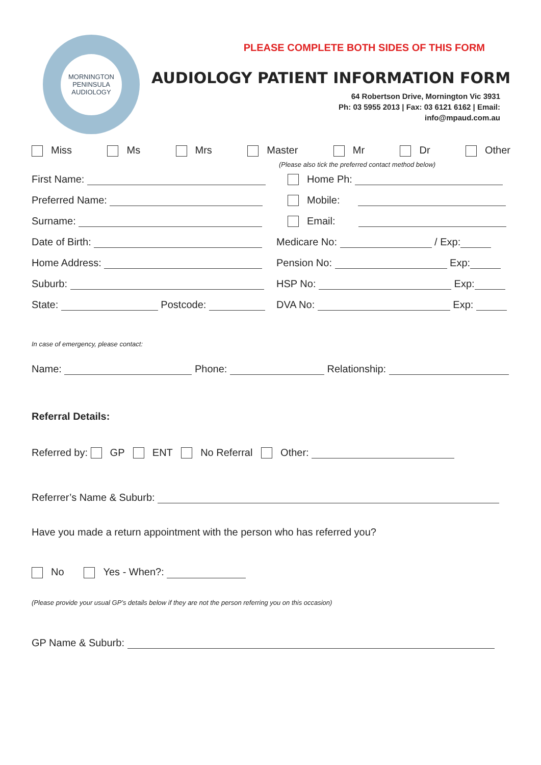MORNINGTON PENINSULA
AUDIOLOGY
PLEASE COMPLETE BOTH SIDES OF THIS FORM
AUDIOLOGY PATIENT INFORMATION FORM
64 Robertson Drive, Mornington Vic 3931
Ph: 03 5955 2013 | Fax: 03 6121 6162 | Email:
info@mpaud.com.au
Miss Ms Mrs Master Mr Dr Other
(Please also tick the preferred contact method below)
First Name:
Preferred Name:
Surname:
Date of Birth:
Home Address:
Suburb:
State: Postcode:
Home Ph:
Mobile:
Email:
Medicare No: / Exp:
Pension No: Exp:
HSP No: Exp:
DVA No: Exp:
In case of emergency, please contact:
Name: Phone: Relationship:
Referral Details:
Referred by: GP ENT No Referral Other:
Referrer’s Name & Suburb:
Have you made a return appointment with the person who has referred you?
No Yes - When?:
(Please provide your usual GP’s details below if they are not the person referring you on this occasion)
GP Name & Suburb: